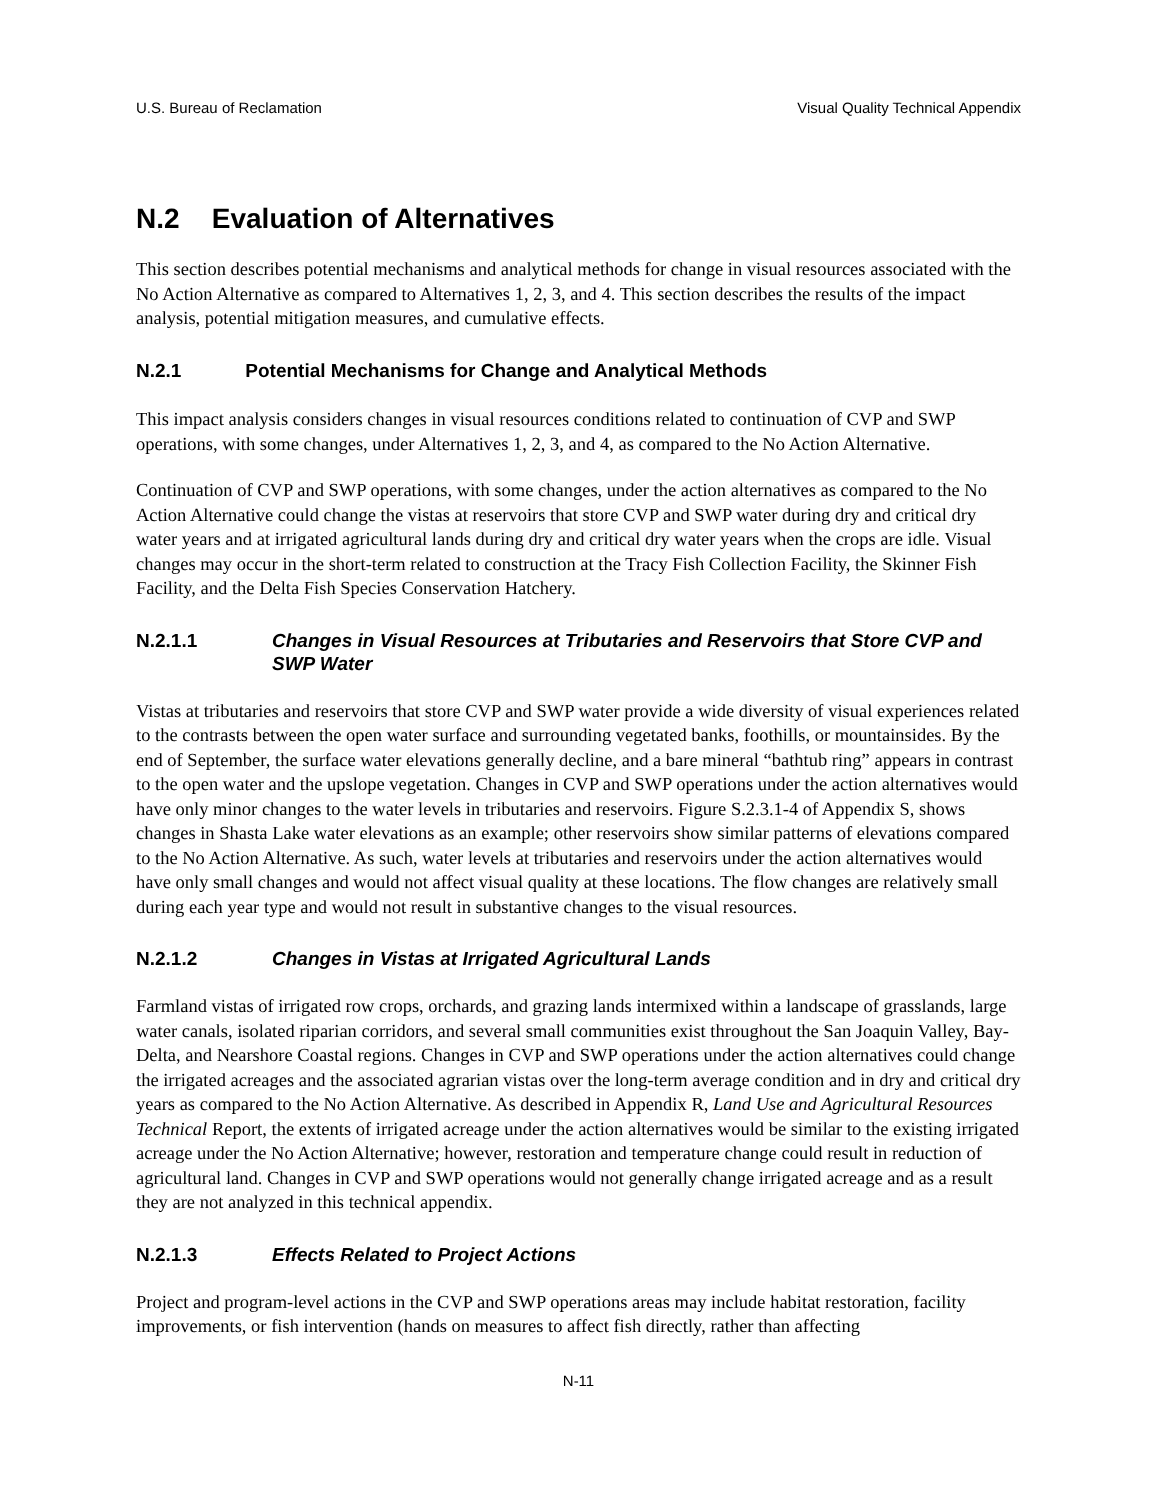U.S. Bureau of Reclamation Visual Quality Technical Appendix
N.2 Evaluation of Alternatives
This section describes potential mechanisms and analytical methods for change in visual resources associated with the No Action Alternative as compared to Alternatives 1, 2, 3, and 4. This section describes the results of the impact analysis, potential mitigation measures, and cumulative effects.
N.2.1 Potential Mechanisms for Change and Analytical Methods
This impact analysis considers changes in visual resources conditions related to continuation of CVP and SWP operations, with some changes, under Alternatives 1, 2, 3, and 4, as compared to the No Action Alternative.
Continuation of CVP and SWP operations, with some changes, under the action alternatives as compared to the No Action Alternative could change the vistas at reservoirs that store CVP and SWP water during dry and critical dry water years and at irrigated agricultural lands during dry and critical dry water years when the crops are idle. Visual changes may occur in the short-term related to construction at the Tracy Fish Collection Facility, the Skinner Fish Facility, and the Delta Fish Species Conservation Hatchery.
N.2.1.1 Changes in Visual Resources at Tributaries and Reservoirs that Store CVP and SWP Water
Vistas at tributaries and reservoirs that store CVP and SWP water provide a wide diversity of visual experiences related to the contrasts between the open water surface and surrounding vegetated banks, foothills, or mountainsides. By the end of September, the surface water elevations generally decline, and a bare mineral “bathtub ring” appears in contrast to the open water and the upslope vegetation. Changes in CVP and SWP operations under the action alternatives would have only minor changes to the water levels in tributaries and reservoirs. Figure S.2.3.1-4 of Appendix S, shows changes in Shasta Lake water elevations as an example; other reservoirs show similar patterns of elevations compared to the No Action Alternative. As such, water levels at tributaries and reservoirs under the action alternatives would have only small changes and would not affect visual quality at these locations. The flow changes are relatively small during each year type and would not result in substantive changes to the visual resources.
N.2.1.2 Changes in Vistas at Irrigated Agricultural Lands
Farmland vistas of irrigated row crops, orchards, and grazing lands intermixed within a landscape of grasslands, large water canals, isolated riparian corridors, and several small communities exist throughout the San Joaquin Valley, Bay-Delta, and Nearshore Coastal regions. Changes in CVP and SWP operations under the action alternatives could change the irrigated acreages and the associated agrarian vistas over the long-term average condition and in dry and critical dry years as compared to the No Action Alternative. As described in Appendix R, Land Use and Agricultural Resources Technical Report, the extents of irrigated acreage under the action alternatives would be similar to the existing irrigated acreage under the No Action Alternative; however, restoration and temperature change could result in reduction of agricultural land. Changes in CVP and SWP operations would not generally change irrigated acreage and as a result they are not analyzed in this technical appendix.
N.2.1.3 Effects Related to Project Actions
Project and program-level actions in the CVP and SWP operations areas may include habitat restoration, facility improvements, or fish intervention (hands on measures to affect fish directly, rather than affecting
N-11